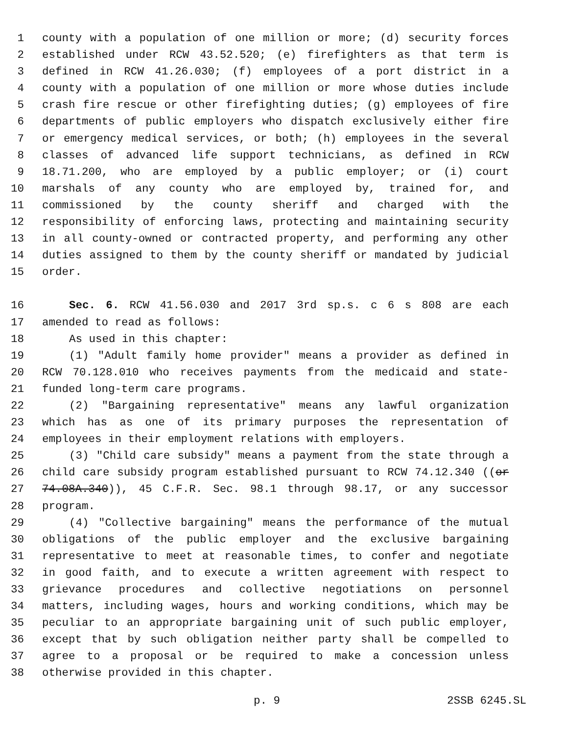1 county with a population of one million or more; (d) security forces
2 established under RCW 43.52.520; (e) firefighters as that term is
3 defined in RCW 41.26.030; (f) employees of a port district in a
4 county with a population of one million or more whose duties include
5 crash fire rescue or other firefighting duties; (g) employees of fire
6 departments of public employers who dispatch exclusively either fire
7 or emergency medical services, or both; (h) employees in the several
8 classes of advanced life support technicians, as defined in RCW
9 18.71.200, who are employed by a public employer; or (i) court
10 marshals of any county who are employed by, trained for, and
11 commissioned by the county sheriff and charged with the
12 responsibility of enforcing laws, protecting and maintaining security
13 in all county-owned or contracted property, and performing any other
14 duties assigned to them by the county sheriff or mandated by judicial
15 order.
16 Sec. 6. RCW 41.56.030 and 2017 3rd sp.s. c 6 s 808 are each
17 amended to read as follows:
18 As used in this chapter:
19 (1) "Adult family home provider" means a provider as defined in
20 RCW 70.128.010 who receives payments from the medicaid and state-
21 funded long-term care programs.
22 (2) "Bargaining representative" means any lawful organization
23 which has as one of its primary purposes the representation of
24 employees in their employment relations with employers.
25 (3) "Child care subsidy" means a payment from the state through a
26 child care subsidy program established pursuant to RCW 74.12.340 ((or
27 74.08A.340)), 45 C.F.R. Sec. 98.1 through 98.17, or any successor
28 program.
29 (4) "Collective bargaining" means the performance of the mutual
30 obligations of the public employer and the exclusive bargaining
31 representative to meet at reasonable times, to confer and negotiate
32 in good faith, and to execute a written agreement with respect to
33 grievance procedures and collective negotiations on personnel
34 matters, including wages, hours and working conditions, which may be
35 peculiar to an appropriate bargaining unit of such public employer,
36 except that by such obligation neither party shall be compelled to
37 agree to a proposal or be required to make a concession unless
38 otherwise provided in this chapter.
p. 9 2SSB 6245.SL